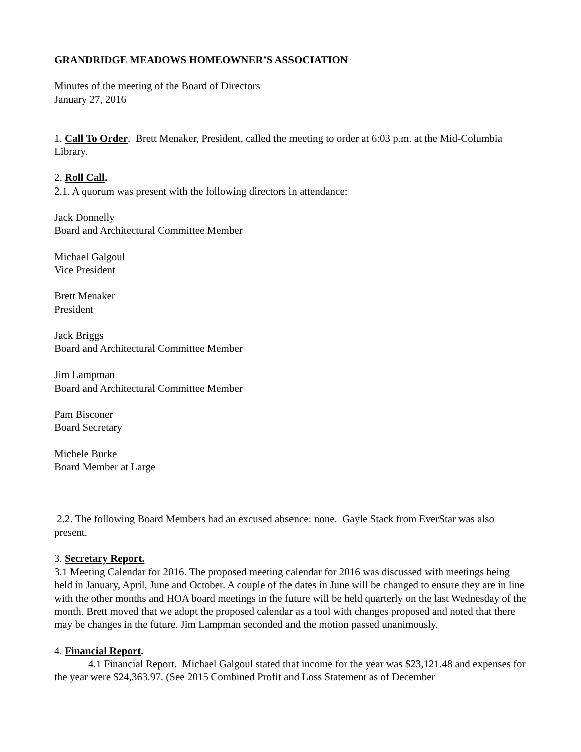GRANDRIDGE MEADOWS HOMEOWNER’S ASSOCIATION
Minutes of the meeting of the Board of Directors
January 27, 2016
1. Call To Order. Brett Menaker, President, called the meeting to order at 6:03 p.m. at the Mid-Columbia Library.
2. Roll Call.
2.1. A quorum was present with the following directors in attendance:
Jack Donnelly
Board and Architectural Committee Member
Michael Galgoul
Vice President
Brett Menaker
President
Jack Briggs
Board and Architectural Committee Member
Jim Lampman
Board and Architectural Committee Member
Pam Bisconer
Board Secretary
Michele Burke
Board Member at Large
2.2. The following Board Members had an excused absence: none. Gayle Stack from EverStar was also present.
3. Secretary Report.
3.1 Meeting Calendar for 2016. The proposed meeting calendar for 2016 was discussed with meetings being held in January, April, June and October. A couple of the dates in June will be changed to ensure they are in line with the other months and HOA board meetings in the future will be held quarterly on the last Wednesday of the month. Brett moved that we adopt the proposed calendar as a tool with changes proposed and noted that there may be changes in the future. Jim Lampman seconded and the motion passed unanimously.
4. Financial Report.
4.1 Financial Report. Michael Galgoul stated that income for the year was $23,121.48 and expenses for the year were $24,363.97. (See 2015 Combined Profit and Loss Statement as of December